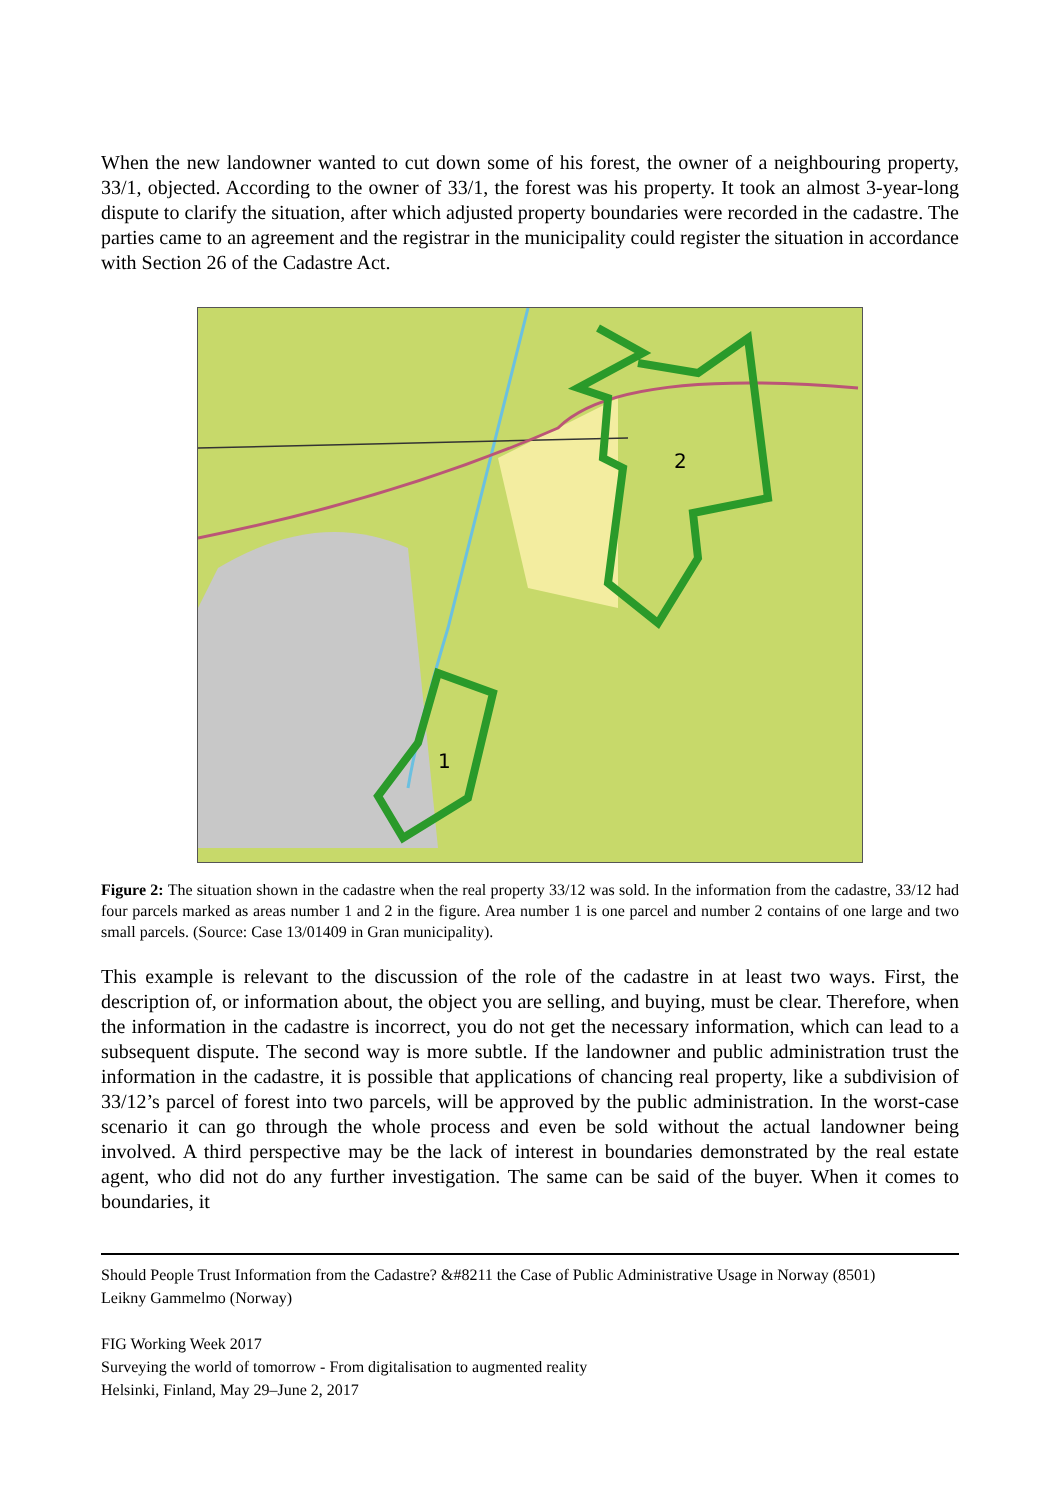When the new landowner wanted to cut down some of his forest, the owner of a neighbouring property, 33/1, objected. According to the owner of 33/1, the forest was his property. It took an almost 3-year-long dispute to clarify the situation, after which adjusted property boundaries were recorded in the cadastre. The parties came to an agreement and the registrar in the municipality could register the situation in accordance with Section 26 of the Cadastre Act.
2
1
Figure 2: The situation shown in the cadastre when the real property 33/12 was sold. In the information from the cadastre, 33/12 had four parcels marked as areas number 1 and 2 in the figure. Area number 1 is one parcel and number 2 contains of one large and two small parcels. (Source: Case 13/01409 in Gran municipality).
This example is relevant to the discussion of the role of the cadastre in at least two ways. First, the description of, or information about, the object you are selling, and buying, must be clear. Therefore, when the information in the cadastre is incorrect, you do not get the necessary information, which can lead to a subsequent dispute. The second way is more subtle. If the landowner and public administration trust the information in the cadastre, it is possible that applications of chancing real property, like a subdivision of 33/12’s parcel of forest into two parcels, will be approved by the public administration. In the worst-case scenario it can go through the whole process and even be sold without the actual landowner being involved. A third perspective may be the lack of interest in boundaries demonstrated by the real estate agent, who did not do any further investigation. The same can be said of the buyer. When it comes to boundaries, it
Should People Trust Information from the Cadastre? &#8211 the Case of Public Administrative Usage in Norway (8501)
Leikny Gammelmo (Norway)
FIG Working Week 2017
Surveying the world of tomorrow - From digitalisation to augmented reality
Helsinki, Finland, May 29–June 2, 2017